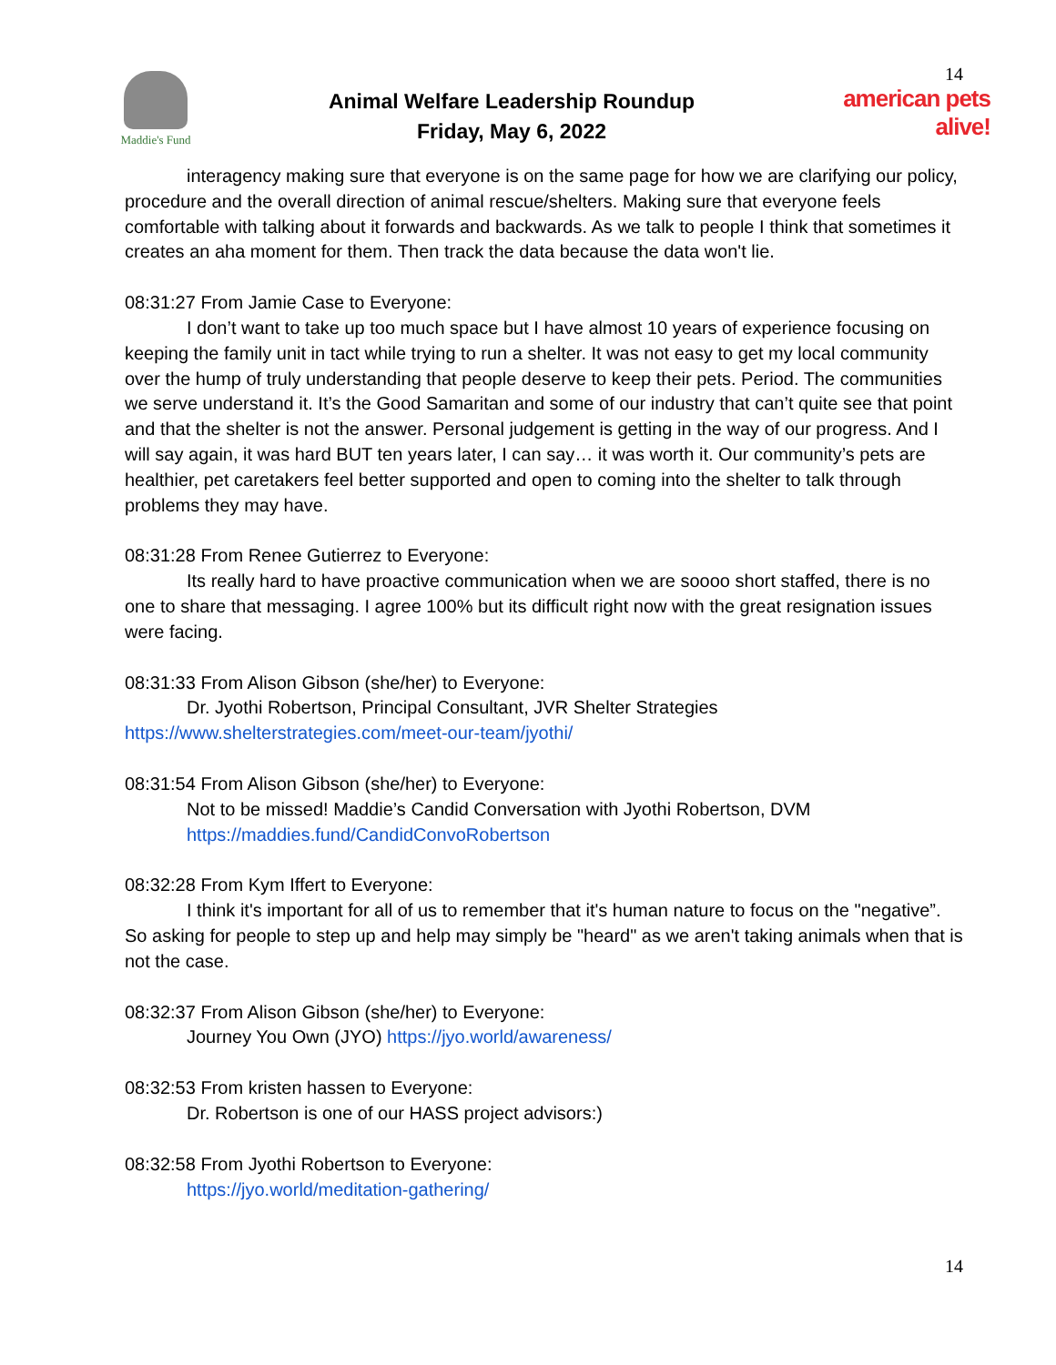Maddie's Fund
Animal Welfare Leadership Roundup
Friday, May 6, 2022
14
american pets alive!
interagency making sure that everyone is on the same page for how we are clarifying our policy, procedure and the overall direction of animal rescue/shelters. Making sure that everyone feels comfortable with talking about it forwards and backwards. As we talk to people I think that sometimes it creates an aha moment for them. Then track the data because the data won't lie.
08:31:27 From Jamie Case to Everyone:
I don’t want to take up too much space but I have almost 10 years of experience focusing on keeping the family unit in tact while trying to run a shelter. It was not easy to get my local community over the hump of truly understanding that people deserve to keep their pets. Period. The communities we serve understand it. It’s the Good Samaritan and some of our industry that can’t quite see that point and that the shelter is not the answer. Personal judgement is getting in the way of our progress. And I will say again, it was hard BUT ten years later, I can say… it was worth it. Our community’s pets are healthier, pet caretakers feel better supported and open to coming into the shelter to talk through problems they may have.
08:31:28 From Renee Gutierrez to Everyone:
Its really hard to have proactive communication when we are soooo short staffed, there is no one to share that messaging. I agree 100% but its difficult right now with the great resignation issues were facing.
08:31:33 From Alison Gibson (she/her) to Everyone:
Dr. Jyothi Robertson, Principal Consultant, JVR Shelter Strategies
https://www.shelterstrategies.com/meet-our-team/jyothi/
08:31:54 From Alison Gibson (she/her) to Everyone:
Not to be missed! Maddie’s Candid Conversation with Jyothi Robertson, DVM
https://maddies.fund/CandidConvoRobertson
08:32:28 From Kym Iffert to Everyone:
I think it's important for all of us to remember that it's human nature to focus on the "negative”. So asking for people to step up and help may simply be "heard" as we aren't taking animals when that is not the case.
08:32:37 From Alison Gibson (she/her) to Everyone:
Journey You Own (JYO) https://jyo.world/awareness/
08:32:53 From kristen hassen to Everyone:
Dr. Robertson is one of our HASS project advisors:)
08:32:58 From Jyothi Robertson to Everyone:
https://jyo.world/meditation-gathering/
14